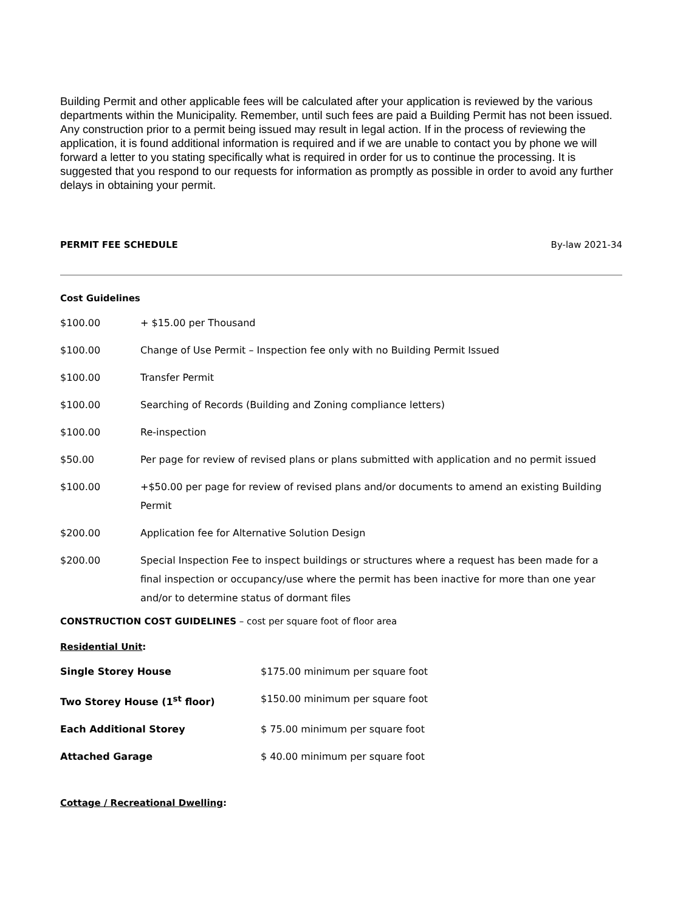Building Permit and other applicable fees will be calculated after your application is reviewed by the various departments within the Municipality. Remember, until such fees are paid a Building Permit has not been issued. Any construction prior to a permit being issued may result in legal action. If in the process of reviewing the application, it is found additional information is required and if we are unable to contact you by phone we will forward a letter to you stating specifically what is required in order for us to continue the processing. It is suggested that you respond to our requests for information as promptly as possible in order to avoid any further delays in obtaining your permit.
PERMIT FEE SCHEDULE By-law 2021-34
Cost Guidelines
| $100.00 | + $15.00 per Thousand |
| $100.00 | Change of Use Permit – Inspection fee only with no Building Permit Issued |
| $100.00 | Transfer Permit |
| $100.00 | Searching of Records (Building and Zoning compliance letters) |
| $100.00 | Re-inspection |
| $50.00 | Per page for review of revised plans or plans submitted with application and no permit issued |
| $100.00 | +$50.00 per page for review of revised plans and/or documents to amend an existing Building Permit |
| $200.00 | Application fee for Alternative Solution Design |
| $200.00 | Special Inspection Fee to inspect buildings or structures where a request has been made for a final inspection or occupancy/use where the permit has been inactive for more than one year and/or to determine status of dormant files |
CONSTRUCTION COST GUIDELINES – cost per square foot of floor area
Residential Unit:
| Single Storey House | $175.00 minimum per square foot |
| Two Storey House (1<sup>st</sup> floor) | $150.00 minimum per square foot |
| Each Additional Storey | $ 75.00 minimum per square foot |
| Attached Garage | $ 40.00 minimum per square foot |
Cottage / Recreational Dwelling: